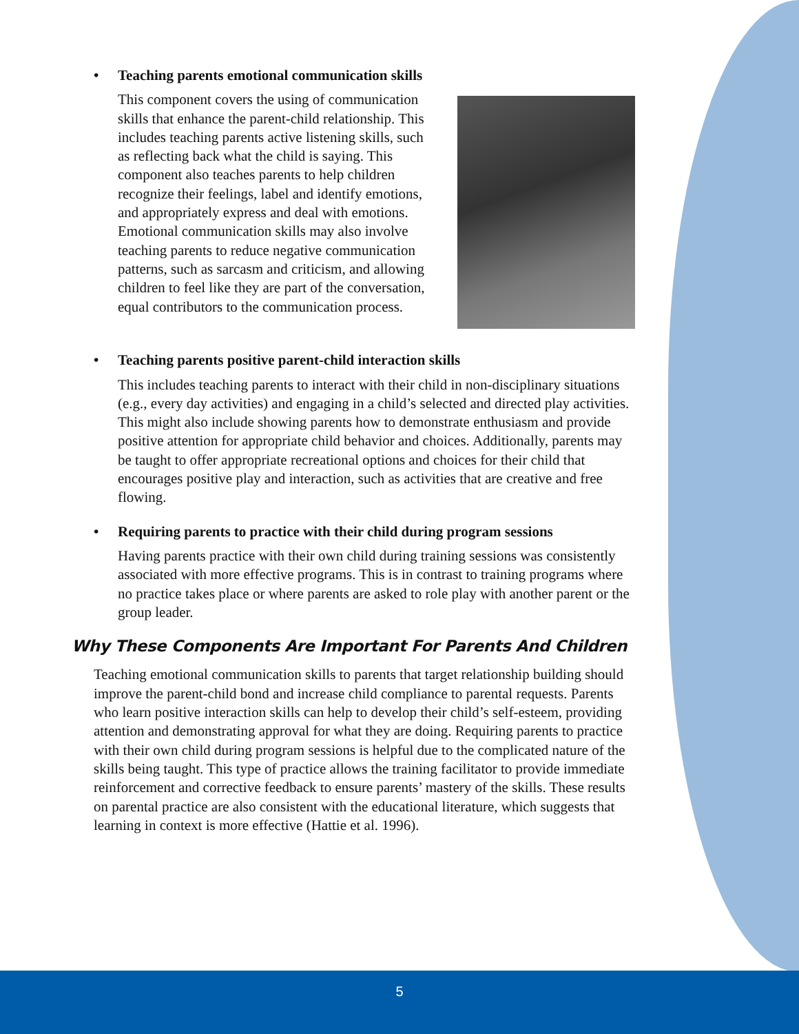• Teaching parents emotional communication skills
This component covers the using of communication skills that enhance the parent-child relationship. This includes teaching parents active listening skills, such as reflecting back what the child is saying. This component also teaches parents to help children recognize their feelings, label and identify emotions, and appropriately express and deal with emotions. Emotional communication skills may also involve teaching parents to reduce negative communication patterns, such as sarcasm and criticism, and allowing children to feel like they are part of the conversation, equal contributors to the communication process.
• Teaching parents positive parent-child interaction skills
This includes teaching parents to interact with their child in non-disciplinary situations (e.g., every day activities) and engaging in a child’s selected and directed play activities. This might also include showing parents how to demonstrate enthusiasm and provide positive attention for appropriate child behavior and choices. Additionally, parents may be taught to offer appropriate recreational options and choices for their child that encourages positive play and interaction, such as activities that are creative and free flowing.
• Requiring parents to practice with their child during program sessions
Having parents practice with their own child during training sessions was consistently associated with more effective programs. This is in contrast to training programs where no practice takes place or where parents are asked to role play with another parent or the group leader.
Why These Components Are Important For Parents And Children
Teaching emotional communication skills to parents that target relationship building should improve the parent-child bond and increase child compliance to parental requests. Parents who learn positive interaction skills can help to develop their child’s self-esteem, providing attention and demonstrating approval for what they are doing. Requiring parents to practice with their own child during program sessions is helpful due to the complicated nature of the skills being taught. This type of practice allows the training facilitator to provide immediate reinforcement and corrective feedback to ensure parents’ mastery of the skills. These results on parental practice are also consistent with the educational literature, which suggests that learning in context is more effective (Hattie et al. 1996).
5